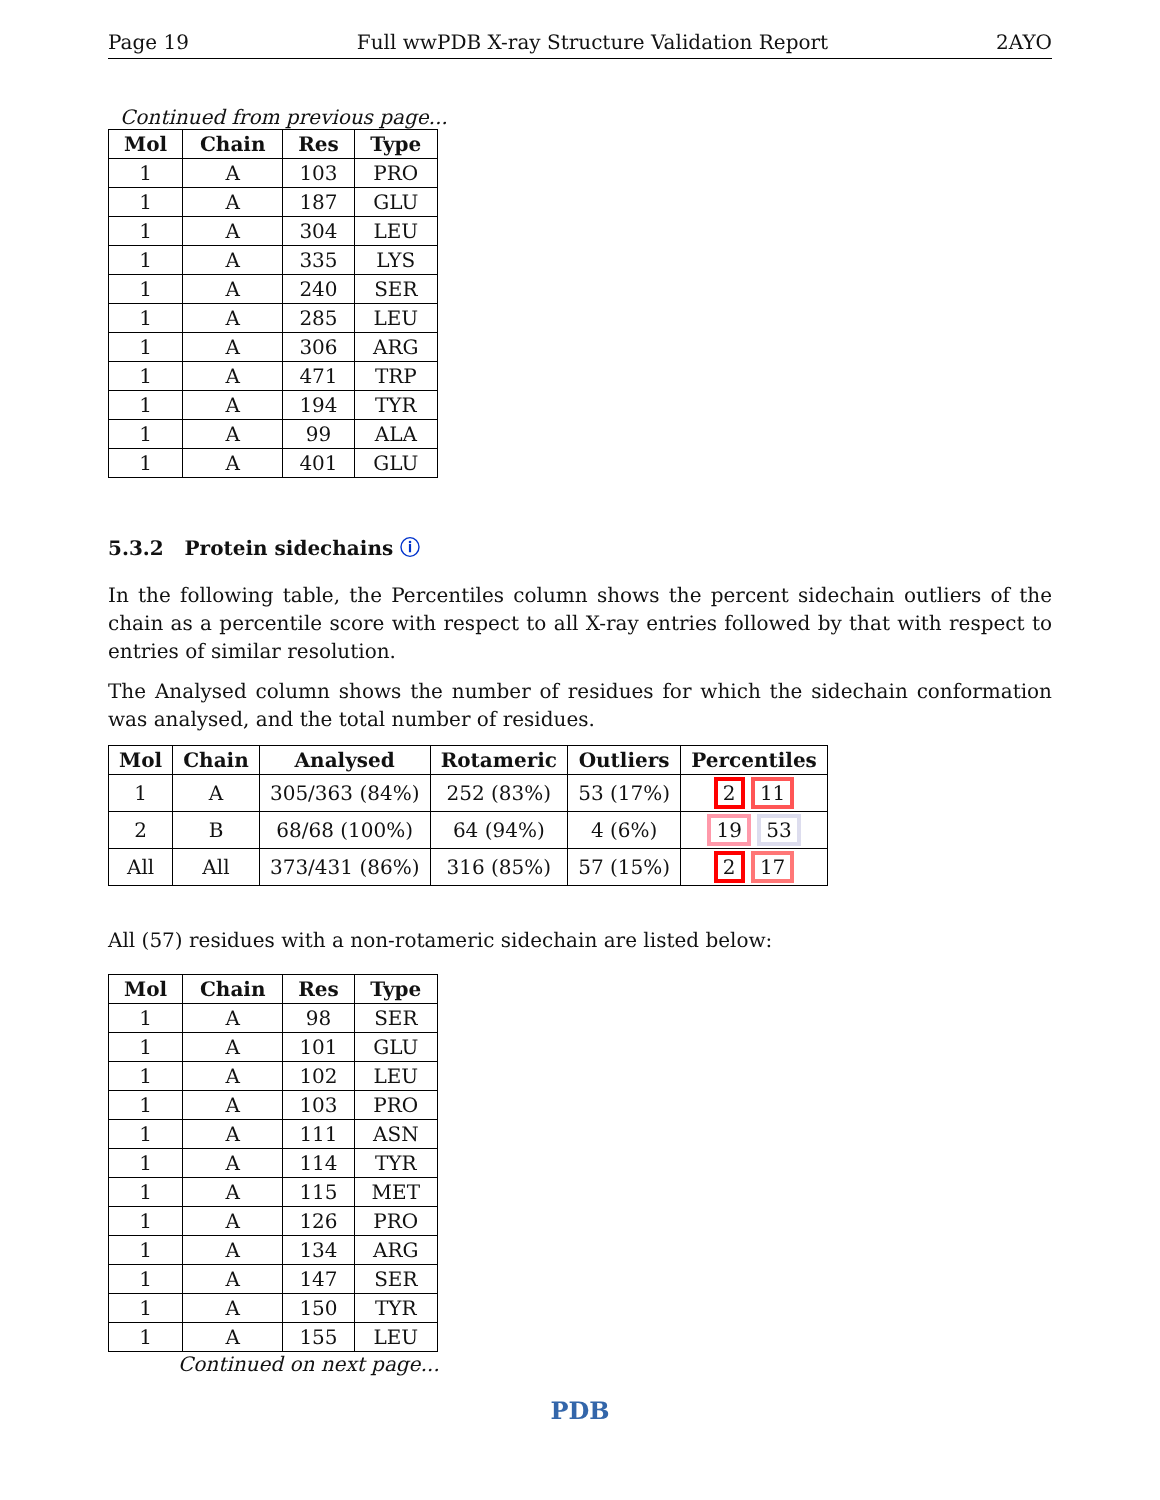Page 19 Full wwPDB X-ray Structure Validation Report 2AYO
Continued from previous page...
| Mol | Chain | Res | Type |
| --- | --- | --- | --- |
| 1 | A | 103 | PRO |
| 1 | A | 187 | GLU |
| 1 | A | 304 | LEU |
| 1 | A | 335 | LYS |
| 1 | A | 240 | SER |
| 1 | A | 285 | LEU |
| 1 | A | 306 | ARG |
| 1 | A | 471 | TRP |
| 1 | A | 194 | TYR |
| 1 | A | 99 | ALA |
| 1 | A | 401 | GLU |
5.3.2 Protein sidechains ⓘ
In the following table, the Percentiles column shows the percent sidechain outliers of the chain as a percentile score with respect to all X-ray entries followed by that with respect to entries of similar resolution.
The Analysed column shows the number of residues for which the sidechain conformation was analysed, and the total number of residues.
| Mol | Chain | Analysed | Rotameric | Outliers | Percentiles |
| --- | --- | --- | --- | --- | --- |
| 1 | A | 305/363 (84%) | 252 (83%) | 53 (17%) | 2 11 |
| 2 | B | 68/68 (100%) | 64 (94%) | 4 (6%) | 19 53 |
| All | All | 373/431 (86%) | 316 (85%) | 57 (15%) | 2 17 |
All (57) residues with a non-rotameric sidechain are listed below:
| Mol | Chain | Res | Type |
| --- | --- | --- | --- |
| 1 | A | 98 | SER |
| 1 | A | 101 | GLU |
| 1 | A | 102 | LEU |
| 1 | A | 103 | PRO |
| 1 | A | 111 | ASN |
| 1 | A | 114 | TYR |
| 1 | A | 115 | MET |
| 1 | A | 126 | PRO |
| 1 | A | 134 | ARG |
| 1 | A | 147 | SER |
| 1 | A | 150 | TYR |
| 1 | A | 155 | LEU |
Continued on next page...
PDB